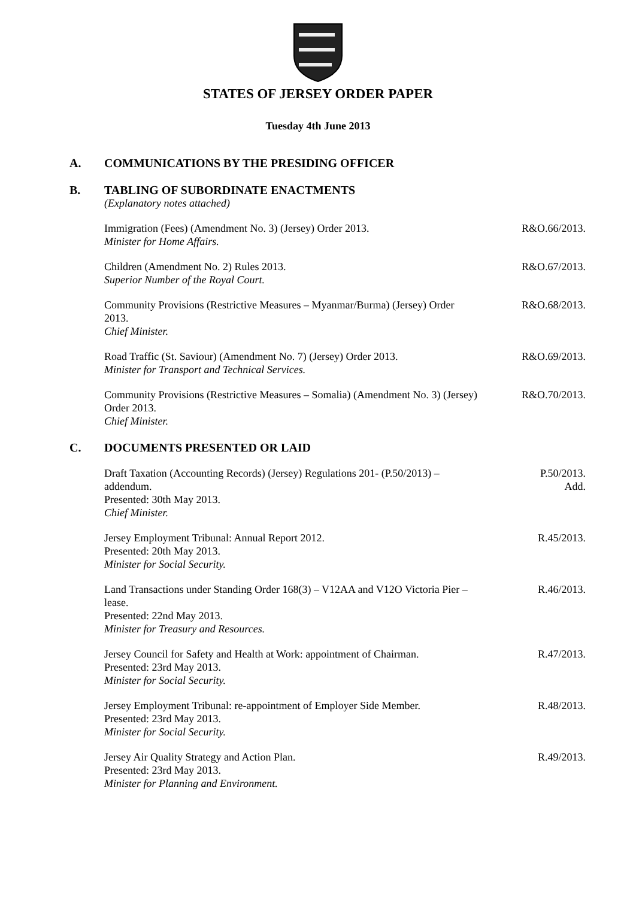STATES OF JERSEY ORDER PAPER
Tuesday 4th June 2013
A. COMMUNICATIONS BY THE PRESIDING OFFICER
B. TABLING OF SUBORDINATE ENACTMENTS
(Explanatory notes attached)
Immigration (Fees) (Amendment No. 3) (Jersey) Order 2013.
Minister for Home Affairs.
R&O.66/2013.
Children (Amendment No. 2) Rules 2013.
Superior Number of the Royal Court.
R&O.67/2013.
Community Provisions (Restrictive Measures – Myanmar/Burma) (Jersey) Order 2013.
Chief Minister.
R&O.68/2013.
Road Traffic (St. Saviour) (Amendment No. 7) (Jersey) Order 2013.
Minister for Transport and Technical Services.
R&O.69/2013.
Community Provisions (Restrictive Measures – Somalia) (Amendment No. 3) (Jersey) Order 2013.
Chief Minister.
R&O.70/2013.
C. DOCUMENTS PRESENTED OR LAID
Draft Taxation (Accounting Records) (Jersey) Regulations 201- (P.50/2013) – addendum.
Presented: 30th May 2013.
Chief Minister.
P.50/2013.
Add.
Jersey Employment Tribunal: Annual Report 2012.
Presented: 20th May 2013.
Minister for Social Security.
R.45/2013.
Land Transactions under Standing Order 168(3) – V12AA and V12O Victoria Pier – lease.
Presented: 22nd May 2013.
Minister for Treasury and Resources.
R.46/2013.
Jersey Council for Safety and Health at Work: appointment of Chairman.
Presented: 23rd May 2013.
Minister for Social Security.
R.47/2013.
Jersey Employment Tribunal: re-appointment of Employer Side Member.
Presented: 23rd May 2013.
Minister for Social Security.
R.48/2013.
Jersey Air Quality Strategy and Action Plan.
Presented: 23rd May 2013.
Minister for Planning and Environment.
R.49/2013.